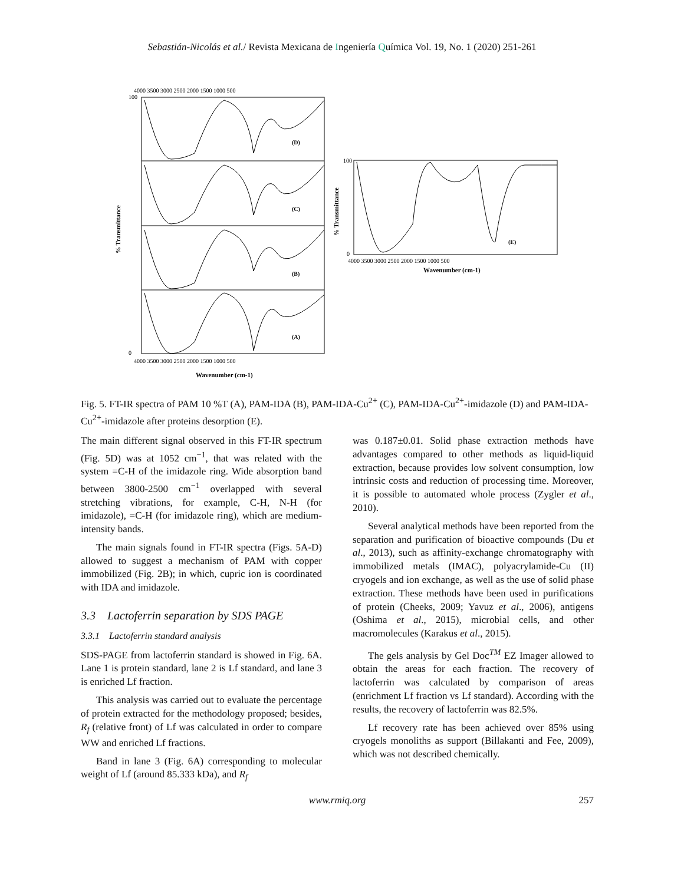Sebastián-Nicolás et al./ Revista Mexicana de Ingeniería Química Vol. 19, No. 1 (2020) 251-261
(D)
(C)
(B)
(A)
(E)
4000 3500 3000 2500 2000 1500 1000 500
4000 3500 3000 2500 2000 1500 1000 500
Wavenumber (cm-1)
4000 3500 3000 2500 2000 1500 1000 500
Wavenumber (cm-1)
% Transmittance
% Transmittance
100
0
100
0
Fig. 5. FT-IR spectra of PAM 10 %T (A), PAM-IDA (B), PAM-IDA-Cu<sup>2+</sup> (C), PAM-IDA-Cu<sup>2+</sup>-imidazole (D) and PAM-IDA-Cu<sup>2+</sup>-imidazole after proteins desorption (E).
The main different signal observed in this FT-IR spectrum (Fig. 5D) was at 1052 cm<sup>−1</sup>, that was related with the system =C-H of the imidazole ring. Wide absorption band between 3800-2500 cm<sup>−1</sup> overlapped with several stretching vibrations, for example, C-H, N-H (for imidazole), =C-H (for imidazole ring), which are medium-intensity bands.
The main signals found in FT-IR spectra (Figs. 5A-D) allowed to suggest a mechanism of PAM with copper immobilized (Fig. 2B); in which, cupric ion is coordinated with IDA and imidazole.
3.3 Lactoferrin separation by SDS PAGE
3.3.1 Lactoferrin standard analysis
SDS-PAGE from lactoferrin standard is showed in Fig. 6A. Lane 1 is protein standard, lane 2 is Lf standard, and lane 3 is enriched Lf fraction.
This analysis was carried out to evaluate the percentage of protein extracted for the methodology proposed; besides, R<sub>f</sub> (relative front) of Lf was calculated in order to compare WW and enriched Lf fractions.
Band in lane 3 (Fig. 6A) corresponding to molecular weight of Lf (around 85.333 kDa), and R<sub>f</sub>
was 0.187±0.01. Solid phase extraction methods have advantages compared to other methods as liquid-liquid extraction, because provides low solvent consumption, low intrinsic costs and reduction of processing time. Moreover, it is possible to automated whole process (Zygler et al., 2010).
Several analytical methods have been reported from the separation and purification of bioactive compounds (Du et al., 2013), such as affinity-exchange chromatography with immobilized metals (IMAC), polyacrylamide-Cu (II) cryogels and ion exchange, as well as the use of solid phase extraction. These methods have been used in purifications of protein (Cheeks, 2009; Yavuz et al., 2006), antigens (Oshima et al., 2015), microbial cells, and other macromolecules (Karakus et al., 2015).
The gels analysis by Gel Doc<sup>TM</sup> EZ Imager allowed to obtain the areas for each fraction. The recovery of lactoferrin was calculated by comparison of areas (enrichment Lf fraction vs Lf standard). According with the results, the recovery of lactoferrin was 82.5%.
Lf recovery rate has been achieved over 85% using cryogels monoliths as support (Billakanti and Fee, 2009), which was not described chemically.
www.rmiq.org 257